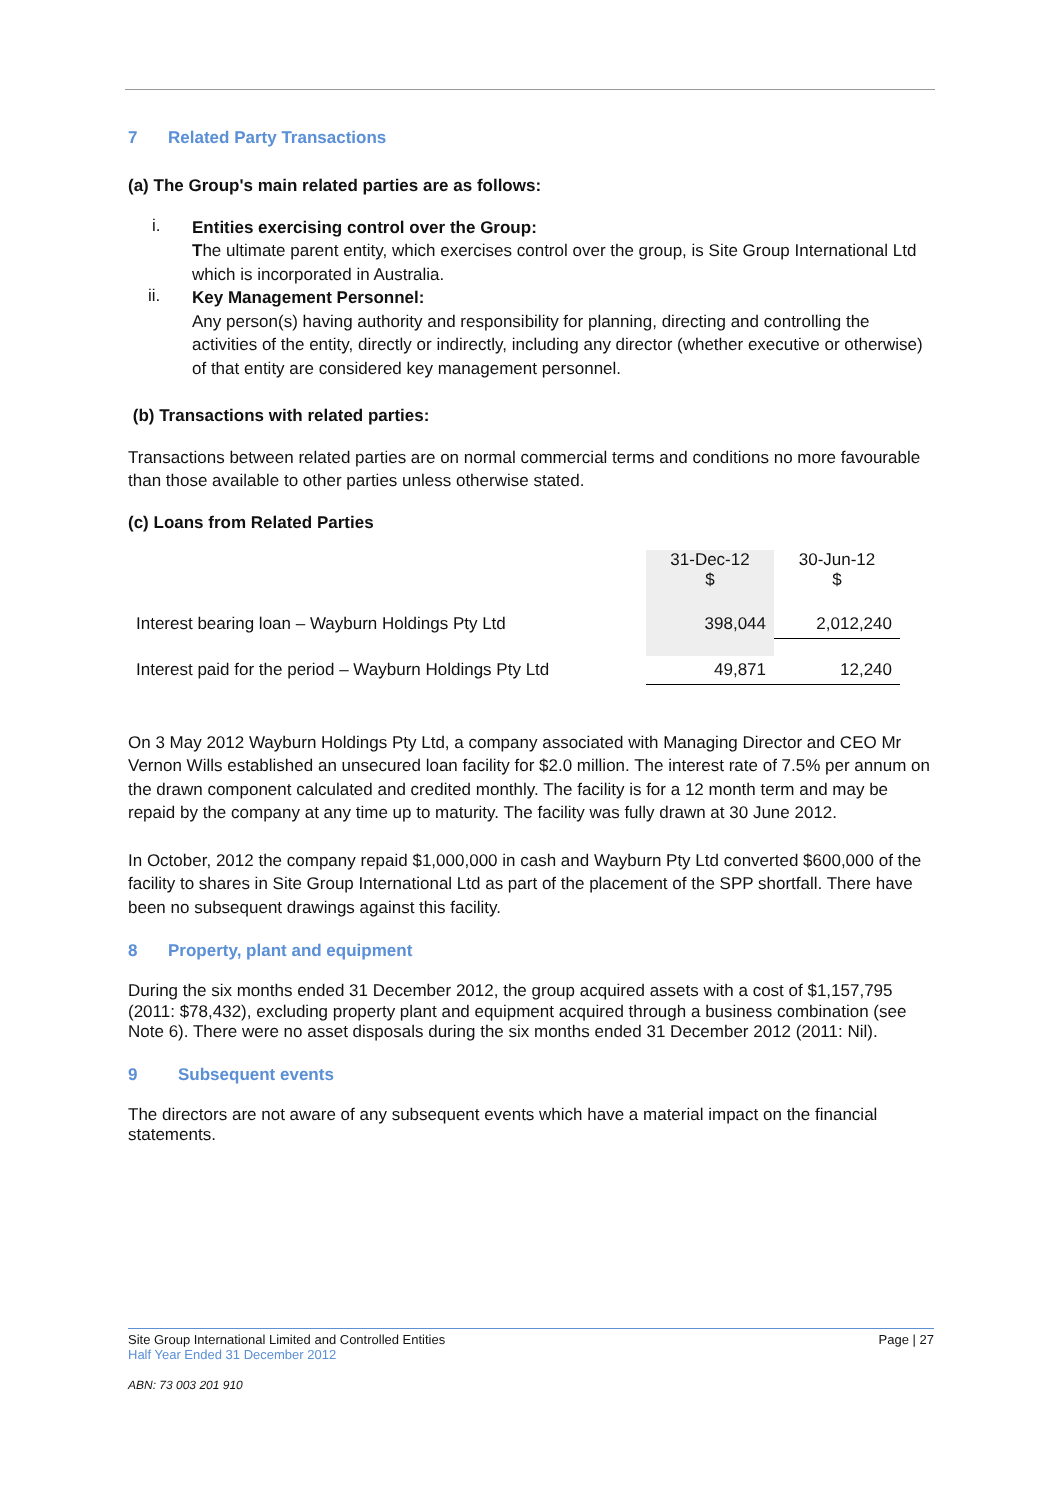7 Related Party Transactions
(a) The Group's main related parties are as follows:
i.
Entities exercising control over the Group:
The ultimate parent entity, which exercises control over the group, is Site Group International Ltd which is incorporated in Australia.
ii.
Key Management Personnel:
Any person(s) having authority and responsibility for planning, directing and controlling the activities of the entity, directly or indirectly, including any director (whether executive or otherwise) of that entity are considered key management personnel.
(b) Transactions with related parties:
Transactions between related parties are on normal commercial terms and conditions no more favourable than those available to other parties unless otherwise stated.
(c) Loans from Related Parties
| | 31-Dec-12 $ | 30-Jun-12 $ |
| Interest bearing loan – Wayburn Holdings Pty Ltd | 398,044 | 2,012,240 |
| Interest paid for the period – Wayburn Holdings Pty Ltd | 49,871 | 12,240 |
On 3 May 2012 Wayburn Holdings Pty Ltd, a company associated with Managing Director and CEO Mr Vernon Wills established an unsecured loan facility for $2.0 million. The interest rate of 7.5% per annum on the drawn component calculated and credited monthly. The facility is for a 12 month term and may be repaid by the company at any time up to maturity. The facility was fully drawn at 30 June 2012.
In October, 2012 the company repaid $1,000,000 in cash and Wayburn Pty Ltd converted $600,000 of the facility to shares in Site Group International Ltd as part of the placement of the SPP shortfall. There have been no subsequent drawings against this facility.
8 Property, plant and equipment
During the six months ended 31 December 2012, the group acquired assets with a cost of $1,157,795 (2011: $78,432), excluding property plant and equipment acquired through a business combination (see Note 6). There were no asset disposals during the six months ended 31 December 2012 (2011: Nil).
9 Subsequent events
The directors are not aware of any subsequent events which have a material impact on the financial statements.
Site Group International Limited and Controlled Entities Page | 27
Half Year Ended 31 December 2012
ABN: 73 003 201 910